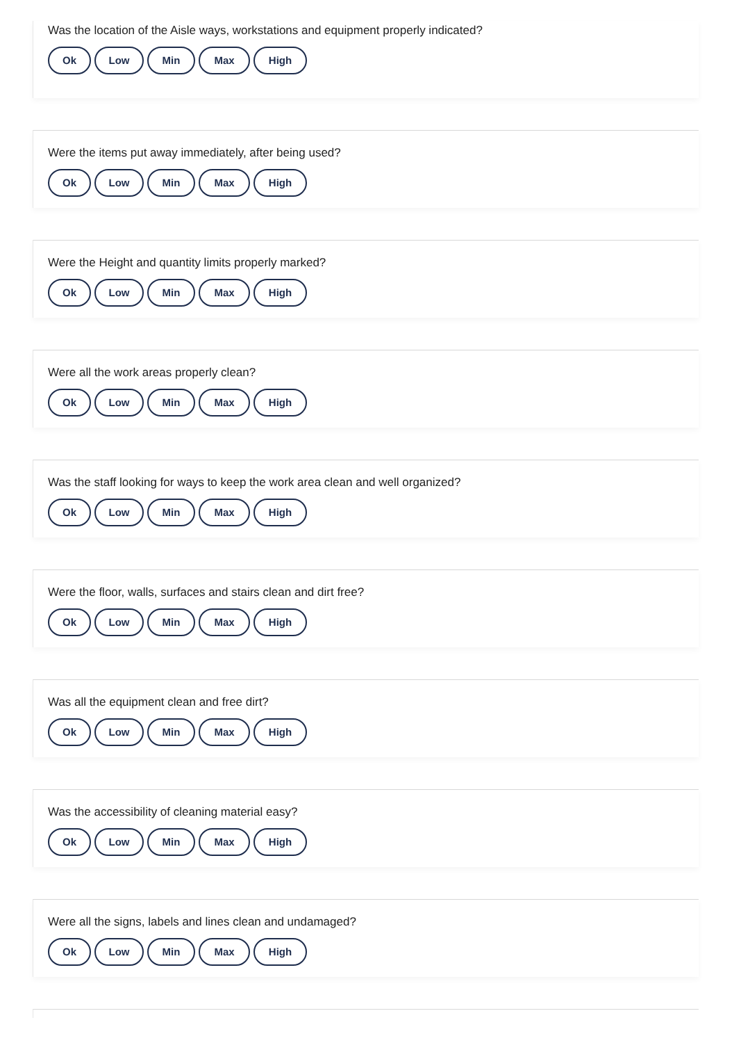Was the location of the Aisle ways, workstations and equipment properly indicated?
Ok Low Min Max High
Were the items put away immediately, after being used?
Ok Low Min Max High
Were the Height and quantity limits properly marked?
Ok Low Min Max High
Were all the work areas properly clean?
Ok Low Min Max High
Was the staff looking for ways to keep the work area clean and well organized?
Ok Low Min Max High
Were the floor, walls, surfaces and stairs clean and dirt free?
Ok Low Min Max High
Was all the equipment clean and free dirt?
Ok Low Min Max High
Was the accessibility of cleaning material easy?
Ok Low Min Max High
Were all the signs, labels and lines clean and undamaged?
Ok Low Min Max High